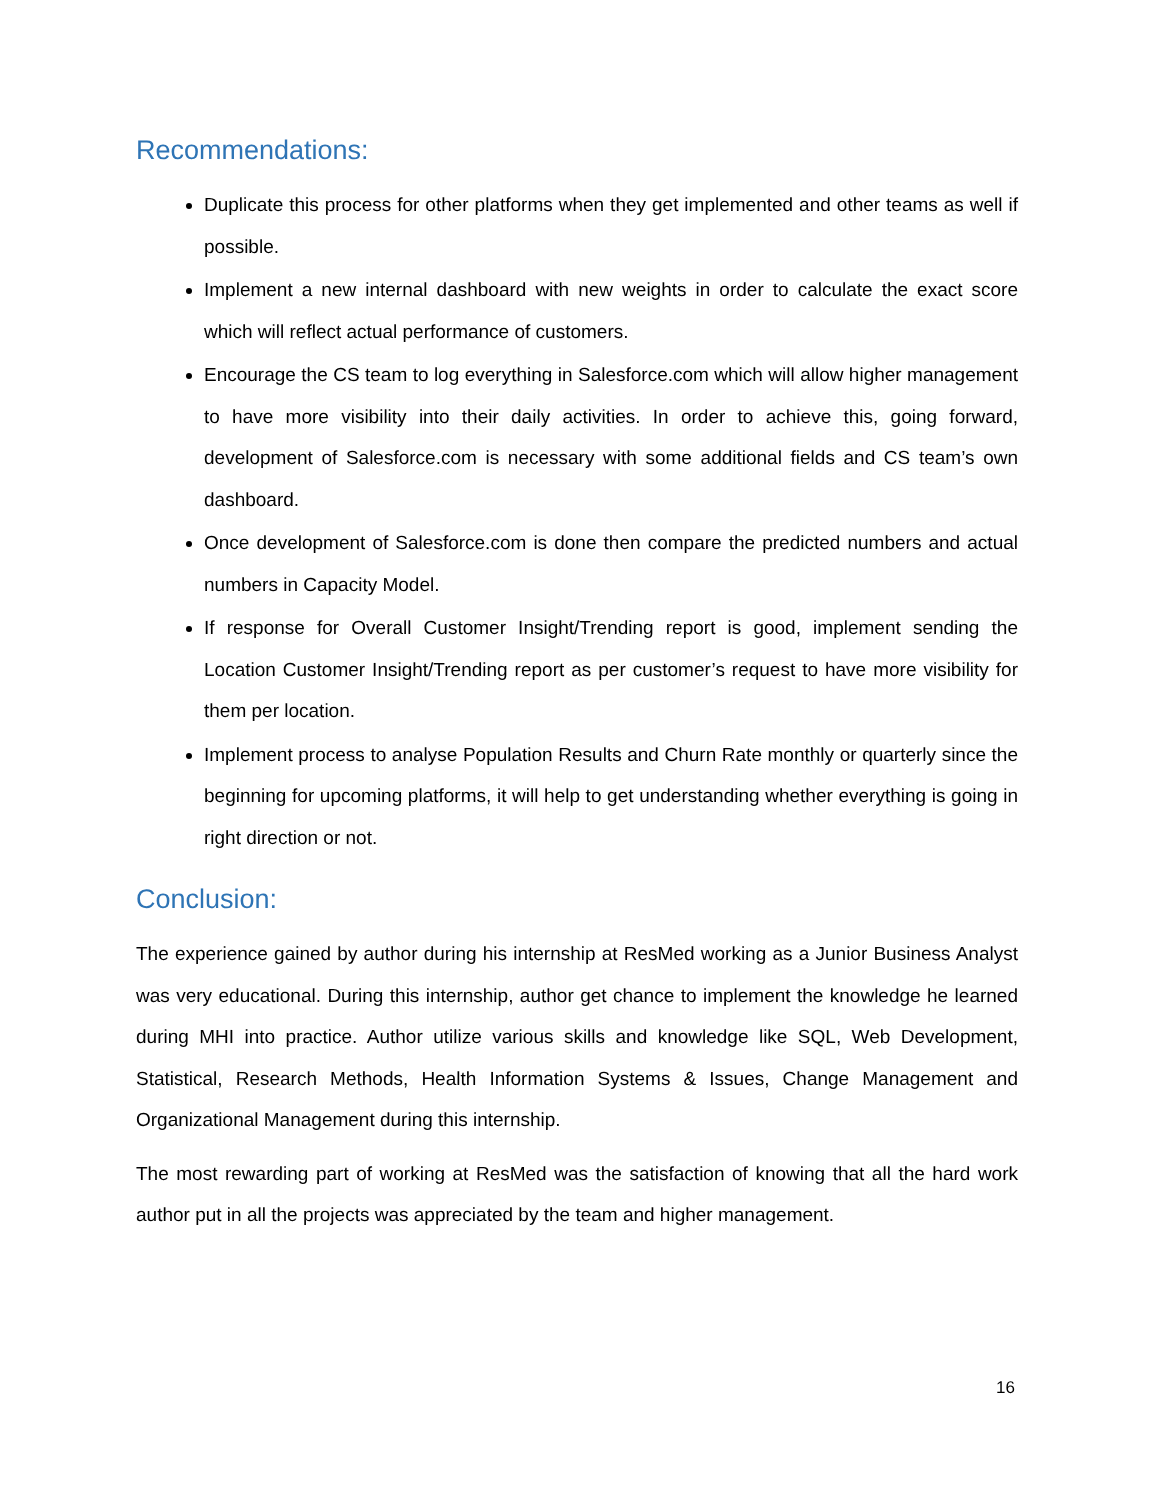Recommendations:
Duplicate this process for other platforms when they get implemented and other teams as well if possible.
Implement a new internal dashboard with new weights in order to calculate the exact score which will reflect actual performance of customers.
Encourage the CS team to log everything in Salesforce.com which will allow higher management to have more visibility into their daily activities. In order to achieve this, going forward, development of Salesforce.com is necessary with some additional fields and CS team’s own dashboard.
Once development of Salesforce.com is done then compare the predicted numbers and actual numbers in Capacity Model.
If response for Overall Customer Insight/Trending report is good, implement sending the Location Customer Insight/Trending report as per customer’s request to have more visibility for them per location.
Implement process to analyse Population Results and Churn Rate monthly or quarterly since the beginning for upcoming platforms, it will help to get understanding whether everything is going in right direction or not.
Conclusion:
The experience gained by author during his internship at ResMed working as a Junior Business Analyst was very educational. During this internship, author get chance to implement the knowledge he learned during MHI into practice. Author utilize various skills and knowledge like SQL, Web Development, Statistical, Research Methods, Health Information Systems & Issues, Change Management and Organizational Management during this internship.
The most rewarding part of working at ResMed was the satisfaction of knowing that all the hard work author put in all the projects was appreciated by the team and higher management.
16